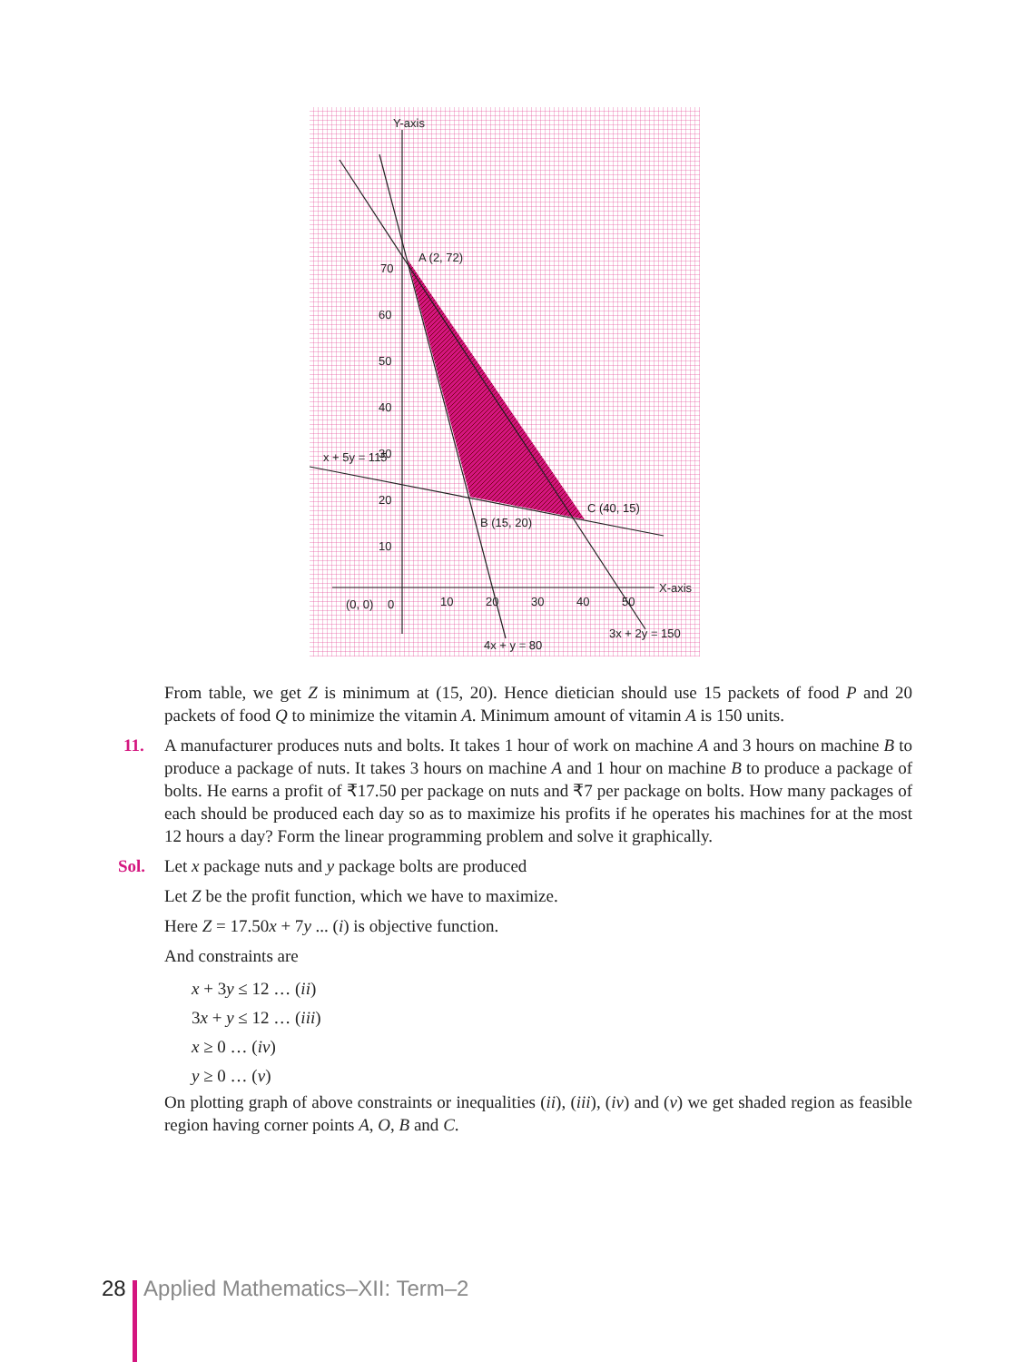Y-axis
A (2, 72)
70
60
50
40
30
20
10
x + 5y = 115
B (15, 20)
C (40, 15)
X-axis
(0, 0)
0
10
20
30
40
50
3x + 2y = 150
4x + y = 80
From table, we get Z is minimum at (15, 20). Hence dietician should use 15 packets of food P and 20 packets of food Q to minimize the vitamin A. Minimum amount of vitamin A is 150 units.
11. A manufacturer produces nuts and bolts. It takes 1 hour of work on machine A and 3 hours on machine B to produce a package of nuts. It takes 3 hours on machine A and 1 hour on machine B to produce a package of bolts. He earns a profit of ₹17.50 per package on nuts and ₹7 per package on bolts. How many packages of each should be produced each day so as to maximize his profits if he operates his machines for at the most 12 hours a day? Form the linear programming problem and solve it graphically.
Sol. Let x package nuts and y package bolts are produced
Let Z be the profit function, which we have to maximize.
Here Z = 17.50x + 7y ... (i) is objective function.
And constraints are
x + 3y ≤ 12 … (ii)
3x + y ≤ 12 … (iii)
x ≥ 0 … (iv)
y ≥ 0 … (v)
On plotting graph of above constraints or inequalities (ii), (iii), (iv) and (v) we get shaded region as feasible region having corner points A, O, B and C.
28 Applied Mathematics–XII: Term–2